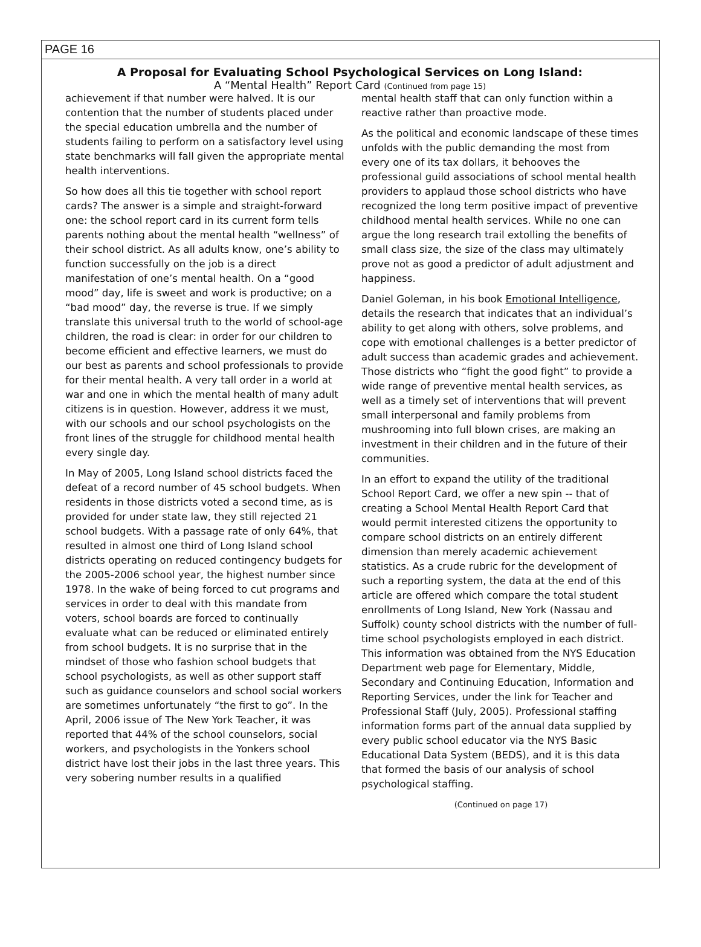PAGE 16
A Proposal for Evaluating School Psychological Services on Long Island:
A “Mental Health” Report Card (Continued from page 15)
achievement if that number were halved. It is our contention that the number of students placed under the special education umbrella and the number of students failing to perform on a satisfactory level using state benchmarks will fall given the appropriate mental health interventions.
So how does all this tie together with school report cards? The answer is a simple and straight-forward one: the school report card in its current form tells parents nothing about the mental health “wellness” of their school district. As all adults know, one’s ability to function successfully on the job is a direct manifestation of one’s mental health. On a “good mood” day, life is sweet and work is productive; on a “bad mood” day, the reverse is true. If we simply translate this universal truth to the world of school-age children, the road is clear: in order for our children to become efficient and effective learners, we must do our best as parents and school professionals to provide for their mental health. A very tall order in a world at war and one in which the mental health of many adult citizens is in question. However, address it we must, with our schools and our school psychologists on the front lines of the struggle for childhood mental health every single day.
In May of 2005, Long Island school districts faced the defeat of a record number of 45 school budgets. When residents in those districts voted a second time, as is provided for under state law, they still rejected 21 school budgets. With a passage rate of only 64%, that resulted in almost one third of Long Island school districts operating on reduced contingency budgets for the 2005-2006 school year, the highest number since 1978. In the wake of being forced to cut programs and services in order to deal with this mandate from voters, school boards are forced to continually evaluate what can be reduced or eliminated entirely from school budgets. It is no surprise that in the mindset of those who fashion school budgets that school psychologists, as well as other support staff such as guidance counselors and school social workers are sometimes unfortunately “the first to go”. In the April, 2006 issue of The New York Teacher, it was reported that 44% of the school counselors, social workers, and psychologists in the Yonkers school district have lost their jobs in the last three years. This very sobering number results in a qualified
mental health staff that can only function within a reactive rather than proactive mode.
As the political and economic landscape of these times unfolds with the public demanding the most from every one of its tax dollars, it behooves the professional guild associations of school mental health providers to applaud those school districts who have recognized the long term positive impact of preventive childhood mental health services. While no one can argue the long research trail extolling the benefits of small class size, the size of the class may ultimately prove not as good a predictor of adult adjustment and happiness.
Daniel Goleman, in his book Emotional Intelligence, details the research that indicates that an individual’s ability to get along with others, solve problems, and cope with emotional challenges is a better predictor of adult success than academic grades and achievement. Those districts who “fight the good fight” to provide a wide range of preventive mental health services, as well as a timely set of interventions that will prevent small interpersonal and family problems from mushrooming into full blown crises, are making an investment in their children and in the future of their communities.
In an effort to expand the utility of the traditional School Report Card, we offer a new spin -- that of creating a School Mental Health Report Card that would permit interested citizens the opportunity to compare school districts on an entirely different dimension than merely academic achievement statistics. As a crude rubric for the development of such a reporting system, the data at the end of this article are offered which compare the total student enrollments of Long Island, New York (Nassau and Suffolk) county school districts with the number of full-time school psychologists employed in each district. This information was obtained from the NYS Education Department web page for Elementary, Middle, Secondary and Continuing Education, Information and Reporting Services, under the link for Teacher and Professional Staff (July, 2005). Professional staffing information forms part of the annual data supplied by every public school educator via the NYS Basic Educational Data System (BEDS), and it is this data that formed the basis of our analysis of school psychological staffing.
(Continued on page 17)